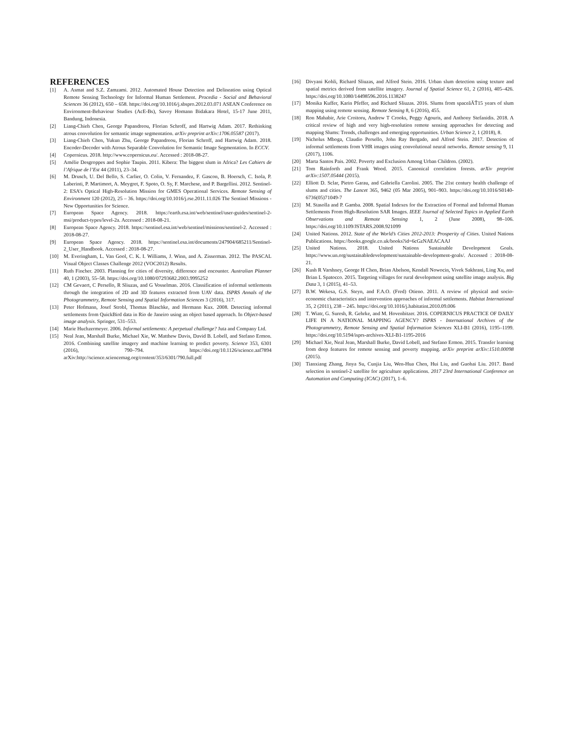REFERENCES
[1] A. Asmat and S.Z. Zamzami. 2012. Automated House Detection and Delineation using Optical Remote Sensing Technology for Informal Human Settlement. Procedia - Social and Behavioral Sciences 36 (2012), 650 – 658. https://doi.org/10.1016/j.sbspro.2012.03.071 ASEAN Conference on Environment-Behaviour Studies (AcE-Bs), Savoy Homann Bidakara Hotel, 15-17 June 2011, Bandung, Indonesia.
[2] Liang-Chieh Chen, George Papandreou, Florian Schroff, and Hartwig Adam. 2017. Rethinking atrous convolution for semantic image segmentation. arXiv preprint arXiv:1706.05587 (2017).
[3] Liang-Chieh Chen, Yukun Zhu, George Papandreou, Florian Schroff, and Hartwig Adam. 2018. Encoder-Decoder with Atrous Separable Convolution for Semantic Image Segmentation. In ECCV.
[4] Copernicus. 2018. http://www.copernicus.eu/. Accessed : 2018-08-27.
[5] Amélie Desgroppes and Sophie Taupin. 2011. Kibera: The biggest slum in Africa? Les Cahiers de l’Afrique de l’Est 44 (2011), 23–34.
[6] M. Drusch, U. Del Bello, S. Carlier, O. Colin, V. Fernandez, F. Gascon, B. Hoersch, C. Isola, P. Laberinti, P. Martimort, A. Meygret, F. Spoto, O. Sy, F. Marchese, and P. Bargellini. 2012. Sentinel-2: ESA’s Optical High-Resolution Mission for GMES Operational Services. Remote Sensing of Environment 120 (2012), 25 – 36. https://doi.org/10.1016/j.rse.2011.11.026 The Sentinel Missions - New Opportunities for Science.
[7] European Space Agency. 2018. https://earth.esa.int/web/sentinel/user-guides/sentinel-2-msi/product-types/level-2a. Accessed : 2018-08-21.
[8] European Space Agency. 2018. https://sentinel.esa.int/web/sentinel/missions/sentinel-2. Accessed : 2018-08-27.
[9] European Space Agency. 2018. https://sentinel.esa.int/documents/247904/685211/Sentinel-2_User_Handbook. Accessed : 2018-08-27.
[10] M. Everingham, L. Van Gool, C. K. I. Williams, J. Winn, and A. Zisserman. 2012. The PASCAL Visual Object Classes Challenge 2012 (VOC2012) Results.
[11] Ruth Fincher. 2003. Planning for cities of diversity, difference and encounter. Australian Planner 40, 1 (2003), 55–58. https://doi.org/10.1080/07293682.2003.9995252
[12] CM Gevaert, C Persello, R Sliuzas, and G Vosselman. 2016. Classification of informal settlements through the integration of 2D and 3D features extracted from UAV data. ISPRS Annals of the Photogrammetry, Remote Sensing and Spatial Information Sciences 3 (2016), 317.
[13] Peter Hofmann, Josef Strobl, Thomas Blaschke, and Hermann Kux. 2008. Detecting informal settlements from QuickBird data in Rio de Janeiro using an object based approach. In Object-based image analysis. Springer, 531–553.
[14] Marie Huchzermeyer. 2006. Informal settlements: A perpetual challenge? Juta and Company Ltd.
[15] Neal Jean, Marshall Burke, Michael Xie, W. Matthew Davis, David B. Lobell, and Stefano Ermon. 2016. Combining satellite imagery and machine learning to predict poverty. Science 353, 6301 (2016), 790–794. https://doi.org/10.1126/science.aaf7894 arXiv:http://science.sciencemag.org/content/353/6301/790.full.pdf
[16] Divyani Kohli, Richard Sliuzas, and Alfred Stein. 2016. Urban slum detection using texture and spatial metrics derived from satellite imagery. Journal of Spatial Science 61, 2 (2016), 405–426. https://doi.org/10.1080/14498596.2016.1138247
[17] Monika Kuffer, Karin Pfeffer, and Richard Sliuzas. 2016. Slums from spaceâĂŤ15 years of slum mapping using remote sensing. Remote Sensing 8, 6 (2016), 455.
[18] Ron Mahabir, Arie Croitoru, Andrew T Crooks, Peggy Agouris, and Anthony Stefanidis. 2018. A critical review of high and very high-resolution remote sensing approaches for detecting and mapping Slums: Trends, challenges and emerging opportunities. Urban Science 2, 1 (2018), 8.
[19] Nicholus Mboga, Claudio Persello, John Ray Bergado, and Alfred Stein. 2017. Detection of informal settlements from VHR images using convolutional neural networks. Remote sensing 9, 11 (2017), 1106.
[20] Marta Santos Pais. 2002. Poverty and Exclusion Among Urban Children. (2002).
[21] Tom Rainforth and Frank Wood. 2015. Canonical correlation forests. arXiv preprint arXiv:1507.05444 (2015).
[22] Elliott D. Sclar, Pietro Garau, and Gabriella Carolini. 2005. The 21st century health challenge of slums and cities. The Lancet 365, 9462 (05 Mar 2005), 901–903. https://doi.org/10.1016/S0140-6736(05)71049-7
[23] M. Stasolla and P. Gamba. 2008. Spatial Indexes for the Extraction of Formal and Informal Human Settlements From High-Resolution SAR Images. IEEE Journal of Selected Topics in Applied Earth Observations and Remote Sensing 1, 2 (June 2008), 98–106. https://doi.org/10.1109/JSTARS.2008.921099
[24] United Nations. 2012. State of the World’s Cities 2012-2013: Prosperity of Cities. United Nations Publications. https://books.google.co.uk/books?id=6cGzNAEACAAJ
[25] United Nations. 2018. United Nations Sustainable Development Goals. https://www.un.org/sustainabledevelopment/sustainable-development-goals/. Accessed : 2018-08-21.
[26] Kush R Varshney, George H Chen, Brian Abelson, Kendall Nowocin, Vivek Sakhrani, Ling Xu, and Brian L Spatocco. 2015. Targeting villages for rural development using satellite image analysis. Big Data 3, 1 (2015), 41–53.
[27] B.W. Wekesa, G.S. Steyn, and F.A.O. (Fred) Otieno. 2011. A review of physical and socio-economic characteristics and intervention approaches of informal settlements. Habitat International 35, 2 (2011), 238 – 245. https://doi.org/10.1016/j.habitatint.2010.09.006
[28] T. Wiatr, G. Suresh, R. Gehrke, and M. Hovenbitzer. 2016. COPERNICUS PRACTICE OF DAILY LIFE IN A NATIONAL MAPPING AGENCY? ISPRS - International Archives of the Photogrammetry, Remote Sensing and Spatial Information Sciences XLI-B1 (2016), 1195–1199. https://doi.org/10.5194/isprs-archives-XLI-B1-1195-2016
[29] Michael Xie, Neal Jean, Marshall Burke, David Lobell, and Stefano Ermon. 2015. Transfer learning from deep features for remote sensing and poverty mapping. arXiv preprint arXiv:1510.00098 (2015).
[30] Tianxiang Zhang, Jinya Su, Cunjia Liu, Wen-Hua Chen, Hui Liu, and Guohai Liu. 2017. Band selection in sentinel-2 satellite for agriculture applications. 2017 23rd International Conference on Automation and Computing (ICAC) (2017), 1–6.